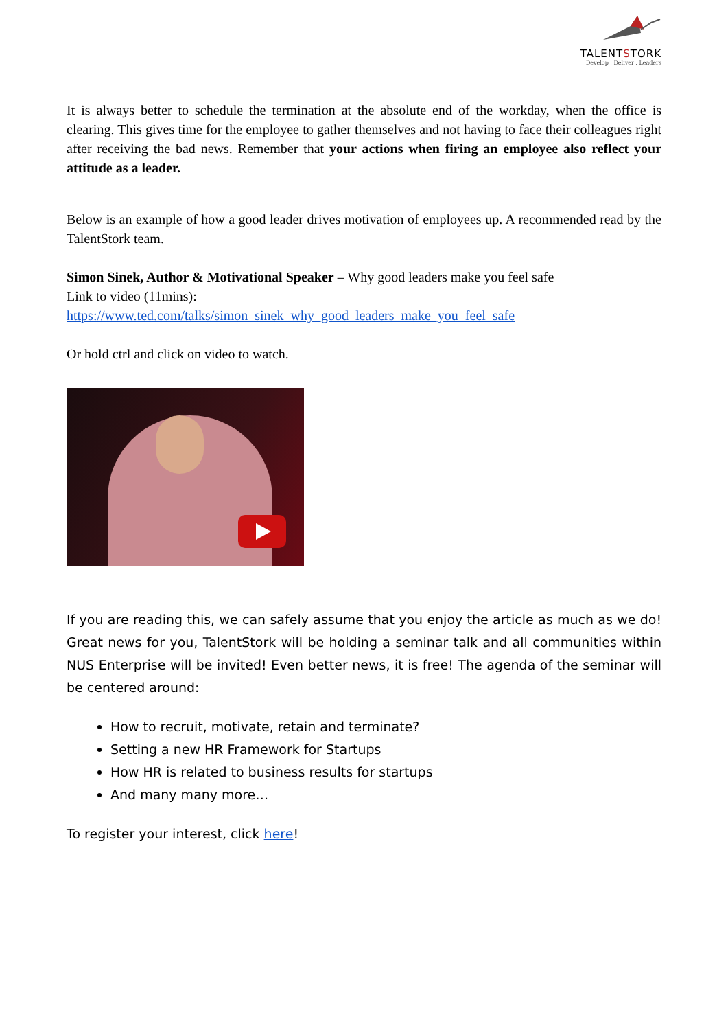TALENTSTORK
Develop . Deliver . Leaders
It is always better to schedule the termination at the absolute end of the workday, when the office is clearing. This gives time for the employee to gather themselves and not having to face their colleagues right after receiving the bad news. Remember that your actions when firing an employee also reflect your attitude as a leader.
Below is an example of how a good leader drives motivation of employees up. A recommended read by the TalentStork team.
Simon Sinek, Author & Motivational Speaker – Why good leaders make you feel safe
Link to video (11mins):
https://www.ted.com/talks/simon_sinek_why_good_leaders_make_you_feel_safe
Or hold ctrl and click on video to watch.
If you are reading this, we can safely assume that you enjoy the article as much as we do! Great news for you, TalentStork will be holding a seminar talk and all communities within NUS Enterprise will be invited! Even better news, it is free! The agenda of the seminar will be centered around:
How to recruit, motivate, retain and terminate?
Setting a new HR Framework for Startups
How HR is related to business results for startups
And many many more…
To register your interest, click here!